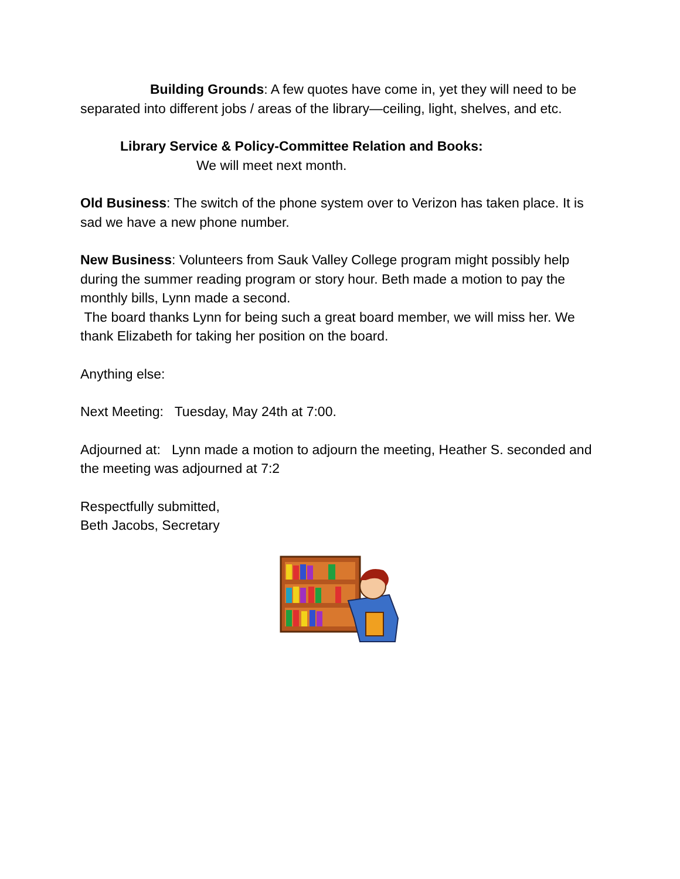Building Grounds: A few quotes have come in, yet they will need to be separated into different jobs / areas of the library—ceiling, light, shelves, and etc.
Library Service & Policy-Committee Relation and Books:
We will meet next month.
Old Business: The switch of the phone system over to Verizon has taken place. It is sad we have a new phone number.
New Business: Volunteers from Sauk Valley College program might possibly help during the summer reading program or story hour. Beth made a motion to pay the monthly bills, Lynn made a second.
The board thanks Lynn for being such a great board member, we will miss her. We thank Elizabeth for taking her position on the board.
Anything else:
Next Meeting: Tuesday, May 24th at 7:00.
Adjourned at: Lynn made a motion to adjourn the meeting, Heather S. seconded and the meeting was adjourned at 7:2
Respectfully submitted,
Beth Jacobs, Secretary